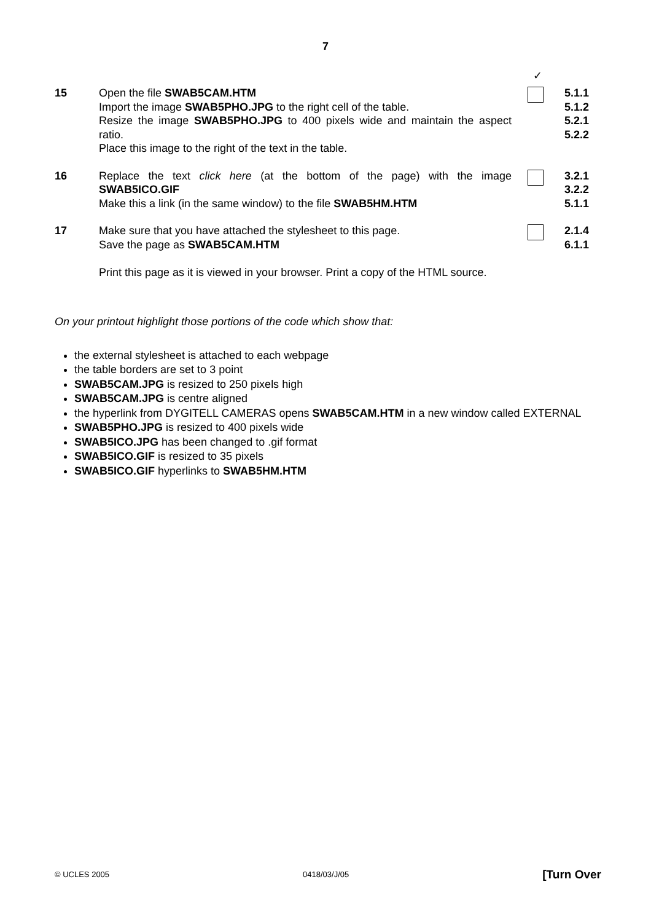7
✓
15 Open the file SWAB5CAM.HTM
Import the image SWAB5PHO.JPG to the right cell of the table.
Resize the image SWAB5PHO.JPG to 400 pixels wide and maintain the aspect ratio.
Place this image to the right of the text in the table.
5.1.1
5.1.2
5.2.1
5.2.2
16 Replace the text click here (at the bottom of the page) with the image SWAB5ICO.GIF
Make this a link (in the same window) to the file SWAB5HM.HTM
3.2.1
3.2.2
5.1.1
17 Make sure that you have attached the stylesheet to this page.
Save the page as SWAB5CAM.HTM
Print this page as it is viewed in your browser. Print a copy of the HTML source.
2.1.4
6.1.1
On your printout highlight those portions of the code which show that:
the external stylesheet is attached to each webpage
the table borders are set to 3 point
SWAB5CAM.JPG is resized to 250 pixels high
SWAB5CAM.JPG is centre aligned
the hyperlink from DYGITELL CAMERAS opens SWAB5CAM.HTM in a new window called EXTERNAL
SWAB5PHO.JPG is resized to 400 pixels wide
SWAB5ICO.JPG has been changed to .gif format
SWAB5ICO.GIF is resized to 35 pixels
SWAB5ICO.GIF hyperlinks to SWAB5HM.HTM
© UCLES 2005 0418/03/J/05 [Turn Over